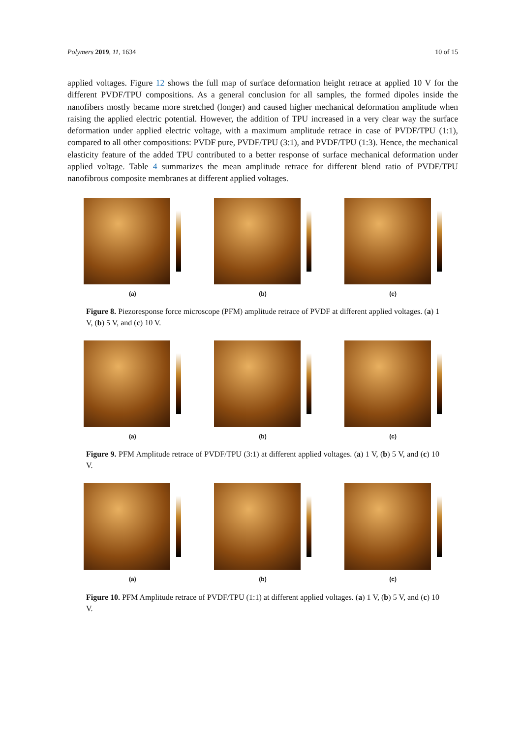Polymers 2019, 11, 1634 10 of 15
applied voltages. Figure 12 shows the full map of surface deformation height retrace at applied 10 V for the different PVDF/TPU compositions. As a general conclusion for all samples, the formed dipoles inside the nanofibers mostly became more stretched (longer) and caused higher mechanical deformation amplitude when raising the applied electric potential. However, the addition of TPU increased in a very clear way the surface deformation under applied electric voltage, with a maximum amplitude retrace in case of PVDF/TPU (1:1), compared to all other compositions: PVDF pure, PVDF/TPU (3:1), and PVDF/TPU (1:3). Hence, the mechanical elasticity feature of the added TPU contributed to a better response of surface mechanical deformation under applied voltage. Table 4 summarizes the mean amplitude retrace for different blend ratio of PVDF/TPU nanofibrous composite membranes at different applied voltages.
(a) (b) (c)
Figure 8. Piezoresponse force microscope (PFM) amplitude retrace of PVDF at different applied voltages. (a) 1 V, (b) 5 V, and (c) 10 V.
(a) (b) (c)
Figure 9. PFM Amplitude retrace of PVDF/TPU (3:1) at different applied voltages. (a) 1 V, (b) 5 V, and (c) 10 V.
(a) (b) (c)
Figure 10. PFM Amplitude retrace of PVDF/TPU (1:1) at different applied voltages. (a) 1 V, (b) 5 V, and (c) 10 V.